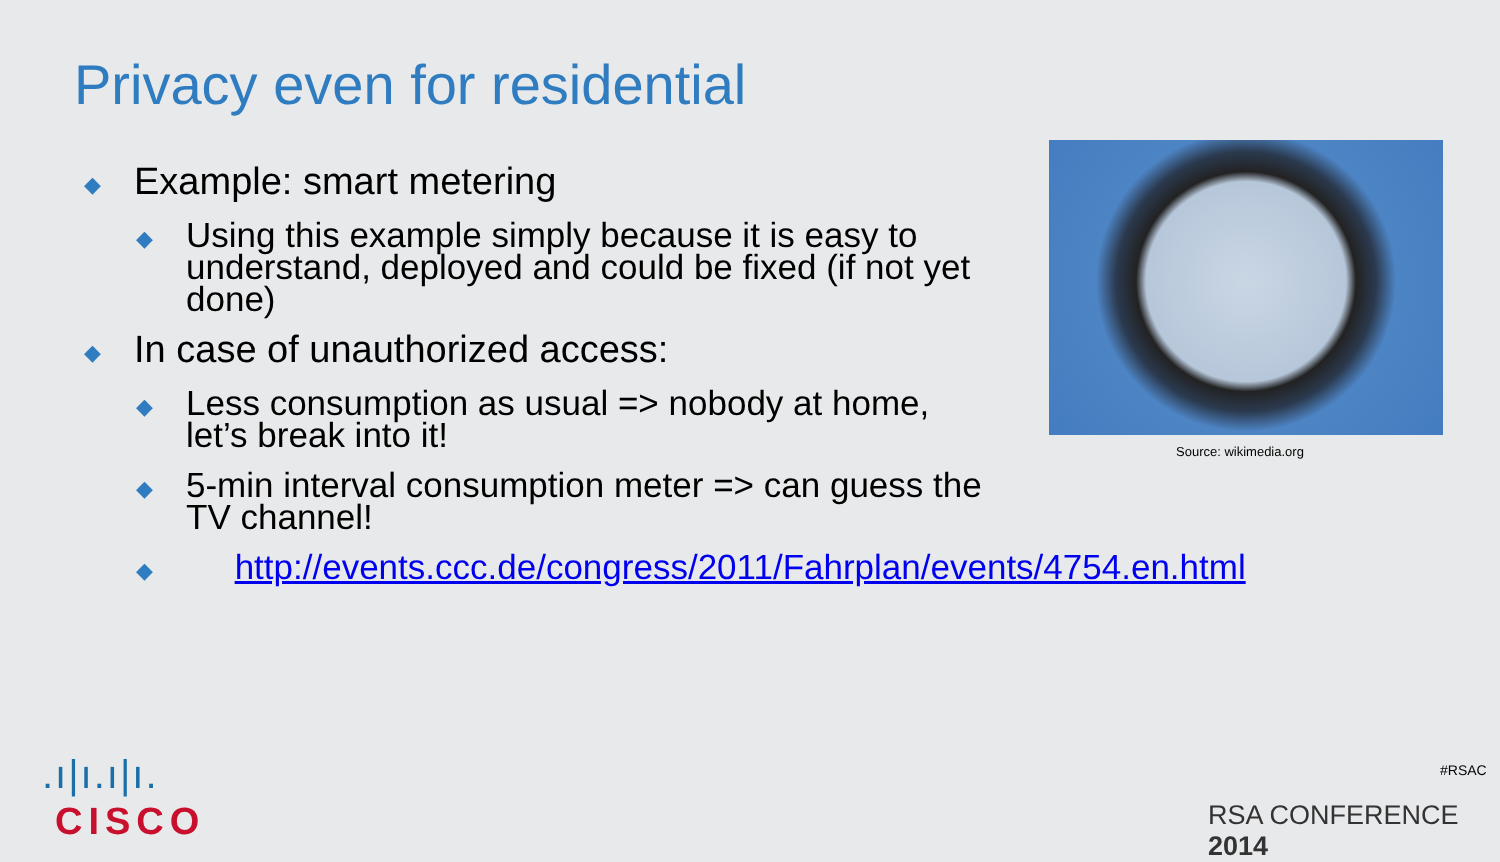Privacy even for residential
◆ Example: smart metering
◆ Using this example simply because it is easy to understand, deployed and could be fixed (if not yet done)
◆ In case of unauthorized access:
◆ Less consumption as usual => nobody at home, let’s break into it!
◆ 5-min interval consumption meter => can guess the TV channel!
◆ http://events.ccc.de/congress/2011/Fahrplan/events/4754.en.html
Source: wikimedia.org
.ı|ı.ı|ı.
CISCO
#RSAC
RSA CONFERENCE 2014